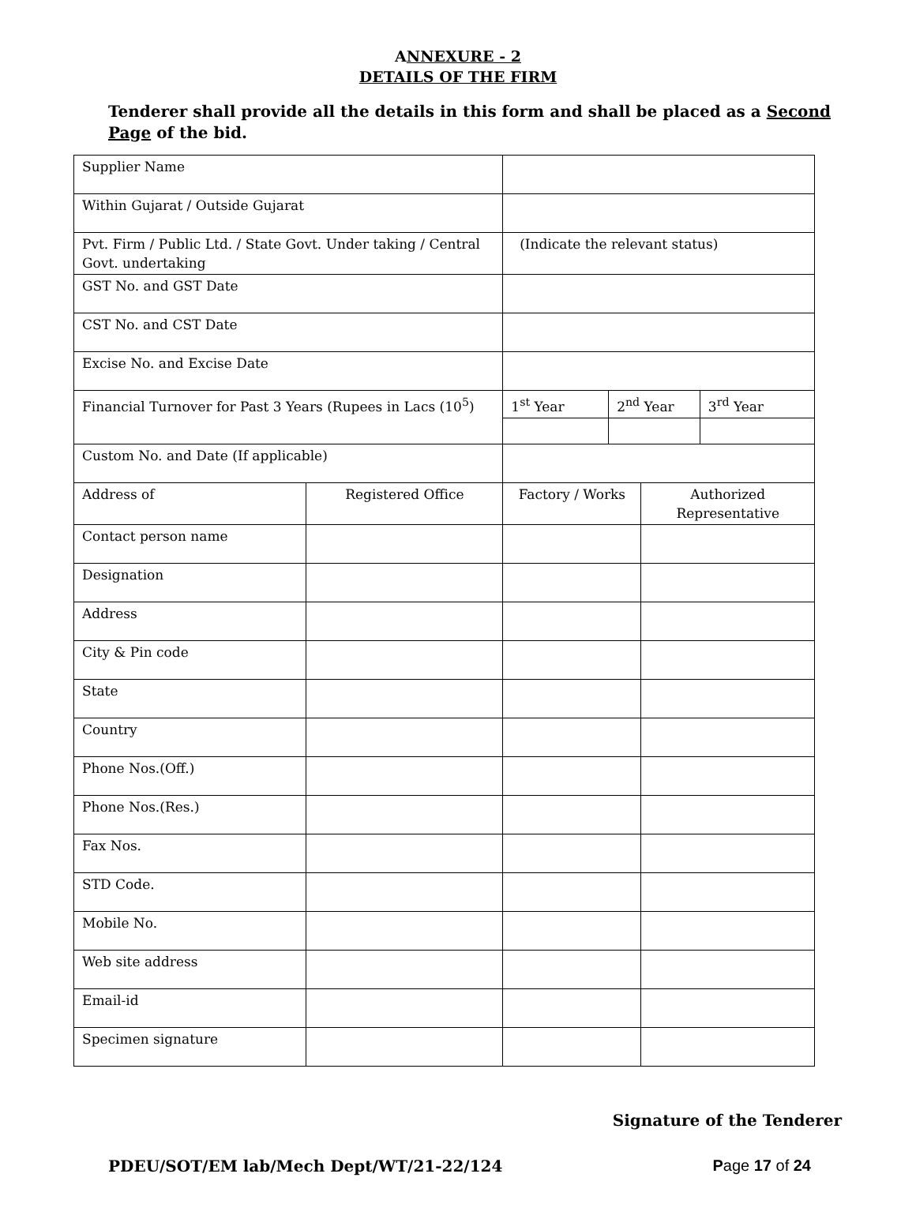ANNEXURE - 2
DETAILS OF THE FIRM
Tenderer shall provide all the details in this form and shall be placed as a Second Page of the bid.
| Supplier Name | | | | | |
| Within Gujarat / Outside Gujarat | | | | | |
| Pvt. Firm / Public Ltd. / State Govt. Under taking / Central Govt. undertaking | | (Indicate the relevant status) | | | |
| GST No. and GST Date | | | | | |
| CST No. and CST Date | | | | | |
| Excise No. and Excise Date | | | | | |
| Financial Turnover for Past 3 Years (Rupees in Lacs (10<sup>5</sup>) | | 1<sup>st</sup> Year | 2<sup>nd</sup> Year | | 3<sup>rd</sup> Year |
| Custom No. and Date (If applicable) | | | | | |
| Address of | Registered Office | Factory / Works | | Authorized Representative | |
| Contact person name | | | | | |
| Designation | | | | | |
| Address | | | | | |
| City & Pin code | | | | | |
| State | | | | | |
| Country | | | | | |
| Phone Nos.(Off.) | | | | | |
| Phone Nos.(Res.) | | | | | |
| Fax Nos. | | | | | |
| STD Code. | | | | | |
| Mobile No. | | | | | |
| Web site address | | | | | |
| Email-id | | | | | |
| Specimen signature | | | | | |
Signature of the Tenderer
PDEU/SOT/EM lab/Mech Dept/WT/21-22/124 Page 17 of 24